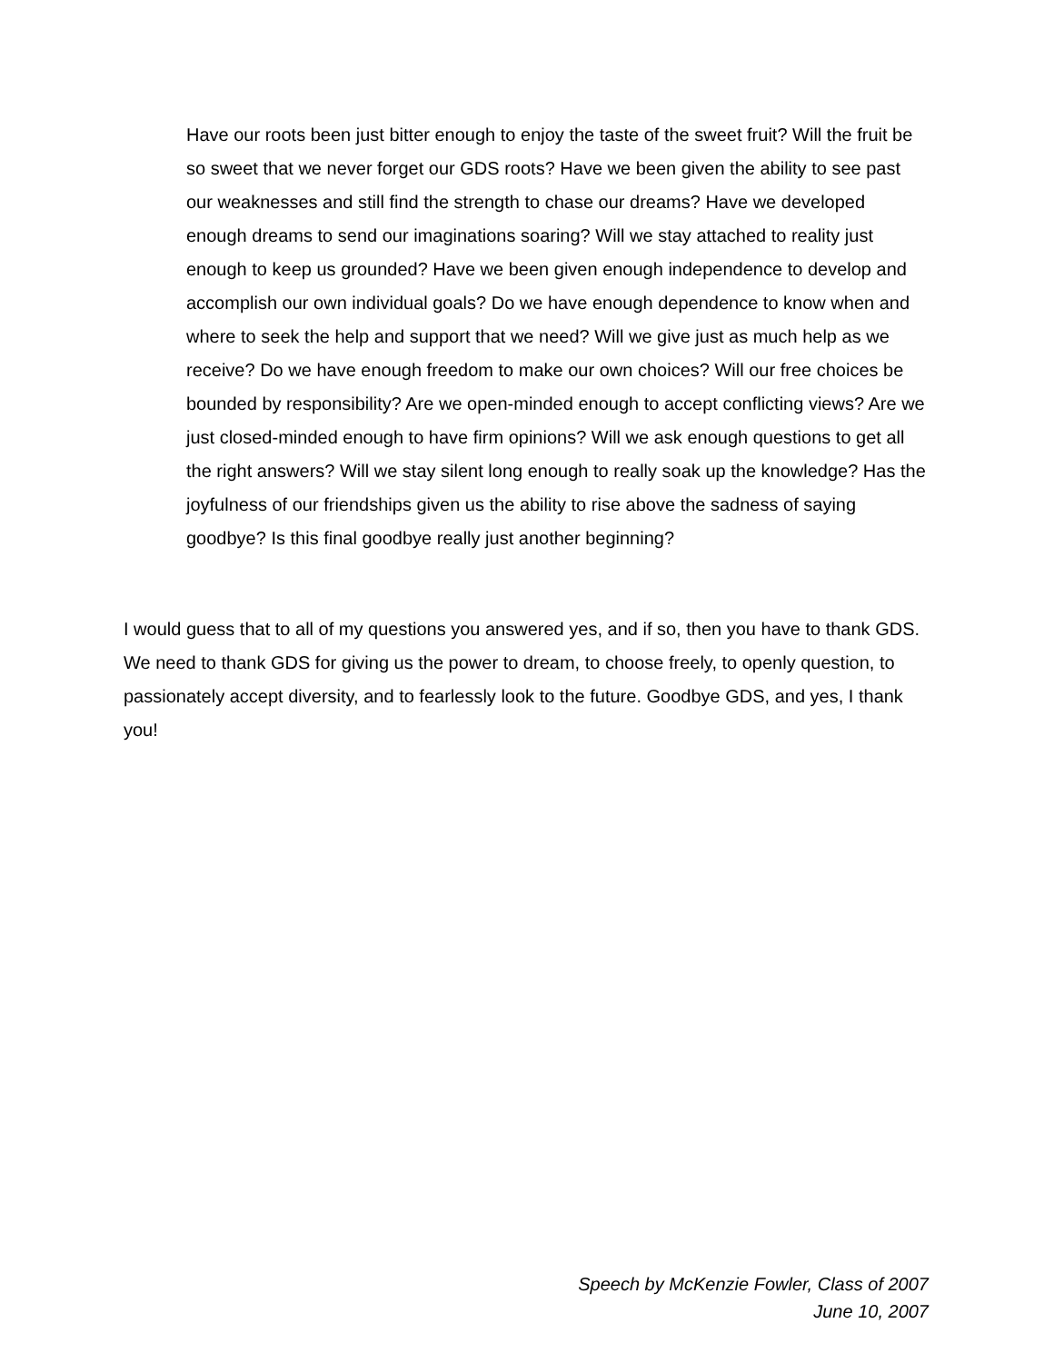Have our roots been just bitter enough to enjoy the taste of the sweet fruit? Will the fruit be so sweet that we never forget our GDS roots? Have we been given the ability to see past our weaknesses and still find the strength to chase our dreams? Have we developed enough dreams to send our imaginations soaring? Will we stay attached to reality just enough to keep us grounded? Have we been given enough independence to develop and accomplish our own individual goals? Do we have enough dependence to know when and where to seek the help and support that we need? Will we give just as much help as we receive? Do we have enough freedom to make our own choices? Will our free choices be bounded by responsibility? Are we open-minded enough to accept conflicting views? Are we just closed-minded enough to have firm opinions? Will we ask enough questions to get all the right answers? Will we stay silent long enough to really soak up the knowledge? Has the joyfulness of our friendships given us the ability to rise above the sadness of saying goodbye? Is this final goodbye really just another beginning?
I would guess that to all of my questions you answered yes, and if so, then you have to thank GDS. We need to thank GDS for giving us the power to dream, to choose freely, to openly question, to passionately accept diversity, and to fearlessly look to the future. Goodbye GDS, and yes, I thank you!
Speech by McKenzie Fowler, Class of 2007
June 10, 2007